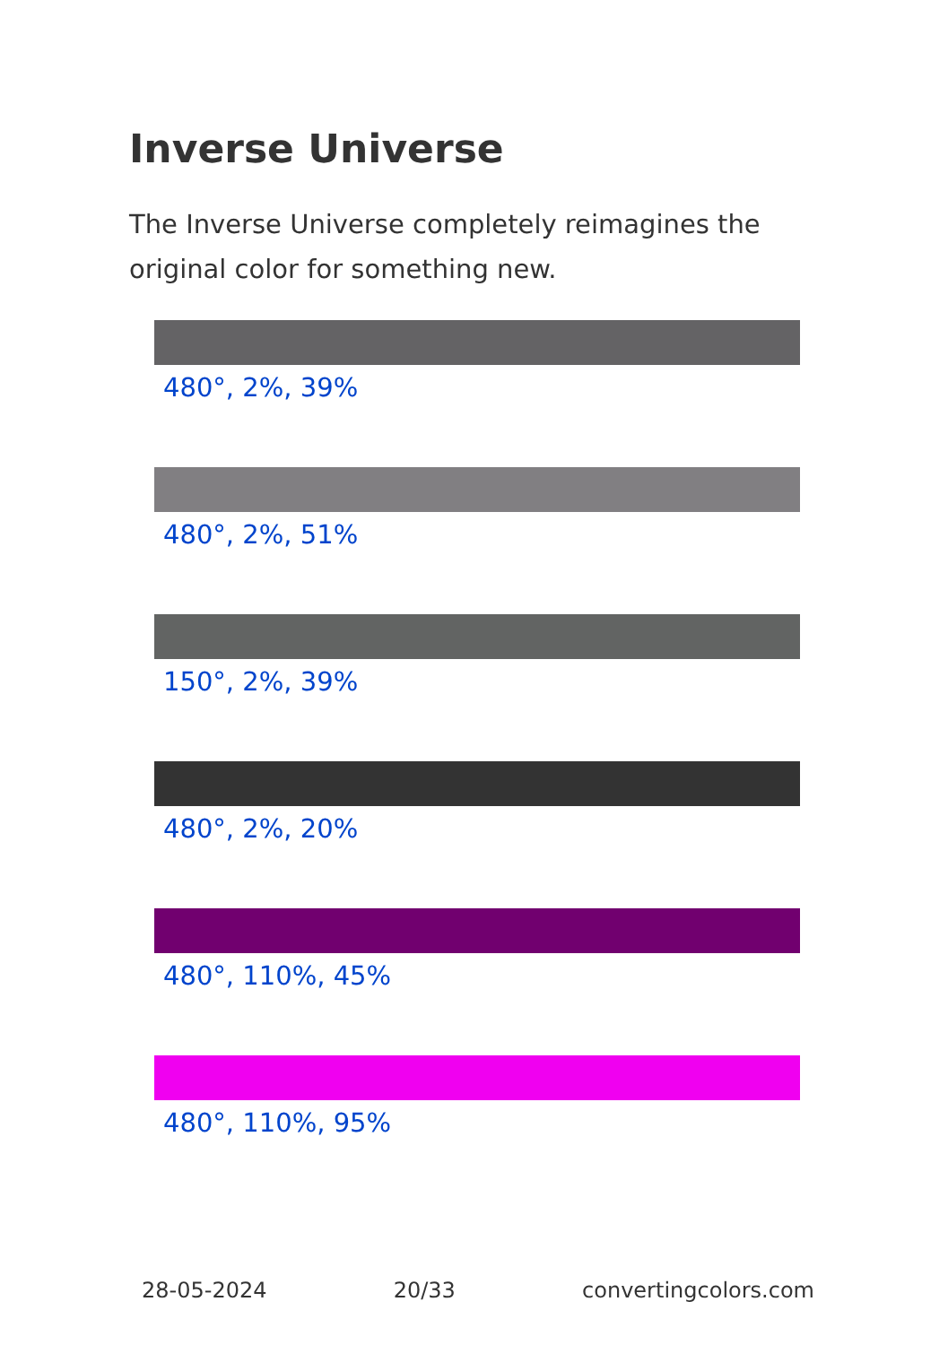Inverse Universe
The Inverse Universe completely reimagines the original color for something new.
480°, 2%, 39%
480°, 2%, 51%
150°, 2%, 39%
480°, 2%, 20%
480°, 110%, 45%
480°, 110%, 95%
28-05-2024 20/33 convertingcolors.com